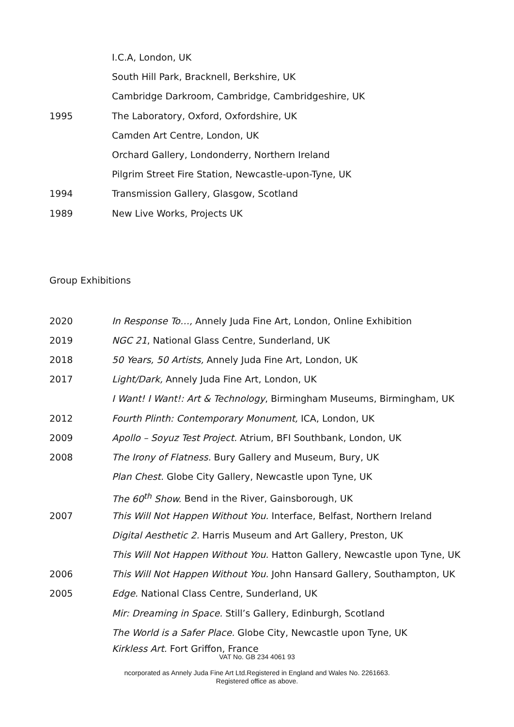I.C.A, London, UK
South Hill Park, Bracknell, Berkshire, UK
Cambridge Darkroom, Cambridge, Cambridgeshire, UK
1995 The Laboratory, Oxford, Oxfordshire, UK
Camden Art Centre, London, UK
Orchard Gallery, Londonderry, Northern Ireland
Pilgrim Street Fire Station, Newcastle-upon-Tyne, UK
1994 Transmission Gallery, Glasgow, Scotland
1989 New Live Works, Projects UK
Group Exhibitions
2020 In Response To…, Annely Juda Fine Art, London, Online Exhibition
2019 NGC 21, National Glass Centre, Sunderland, UK
2018 50 Years, 50 Artists, Annely Juda Fine Art, London, UK
2017 Light/Dark, Annely Juda Fine Art, London, UK
I Want! I Want!: Art & Technology, Birmingham Museums, Birmingham, UK
2012 Fourth Plinth: Contemporary Monument, ICA, London, UK
2009 Apollo – Soyuz Test Project. Atrium, BFI Southbank, London, UK
2008 The Irony of Flatness. Bury Gallery and Museum, Bury, UK
Plan Chest. Globe City Gallery, Newcastle upon Tyne, UK
The 60<sup>th</sup> Show. Bend in the River, Gainsborough, UK
2007 This Will Not Happen Without You. Interface, Belfast, Northern Ireland
Digital Aesthetic 2. Harris Museum and Art Gallery, Preston, UK
This Will Not Happen Without You. Hatton Gallery, Newcastle upon Tyne, UK
2006 This Will Not Happen Without You. John Hansard Gallery, Southampton, UK
2005 Edge. National Class Centre, Sunderland, UK
Mir: Dreaming in Space. Still’s Gallery, Edinburgh, Scotland
The World is a Safer Place. Globe City, Newcastle upon Tyne, UK
Kirkless Art. Fort Griffon, France
VAT No. GB 234 4061 93
ncorporated as Annely Juda Fine Art Ltd.Registered in England and Wales No. 2261663.
Registered office as above.